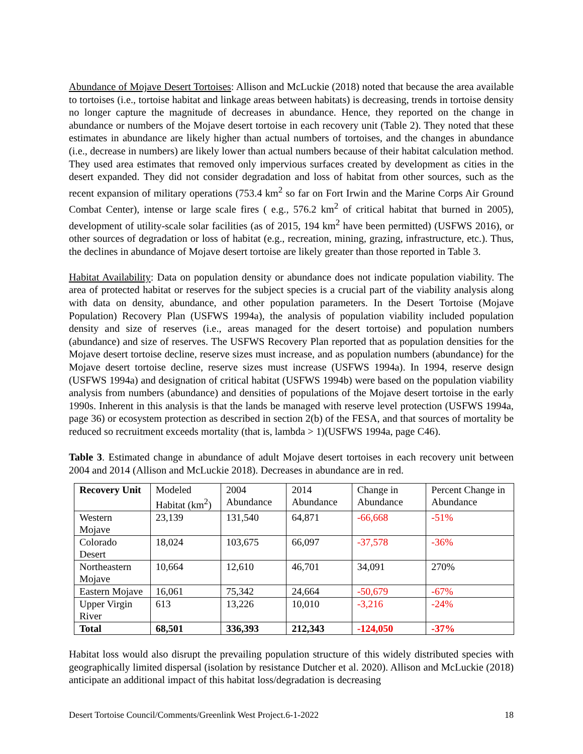Abundance of Mojave Desert Tortoises: Allison and McLuckie (2018) noted that because the area available to tortoises (i.e., tortoise habitat and linkage areas between habitats) is decreasing, trends in tortoise density no longer capture the magnitude of decreases in abundance. Hence, they reported on the change in abundance or numbers of the Mojave desert tortoise in each recovery unit (Table 2). They noted that these estimates in abundance are likely higher than actual numbers of tortoises, and the changes in abundance (i.e., decrease in numbers) are likely lower than actual numbers because of their habitat calculation method. They used area estimates that removed only impervious surfaces created by development as cities in the desert expanded. They did not consider degradation and loss of habitat from other sources, such as the recent expansion of military operations (753.4 km<sup>2</sup> so far on Fort Irwin and the Marine Corps Air Ground Combat Center), intense or large scale fires ( e.g., 576.2 km<sup>2</sup> of critical habitat that burned in 2005), development of utility-scale solar facilities (as of 2015, 194 km<sup>2</sup> have been permitted) (USFWS 2016), or other sources of degradation or loss of habitat (e.g., recreation, mining, grazing, infrastructure, etc.). Thus, the declines in abundance of Mojave desert tortoise are likely greater than those reported in Table 3.
Habitat Availability: Data on population density or abundance does not indicate population viability. The area of protected habitat or reserves for the subject species is a crucial part of the viability analysis along with data on density, abundance, and other population parameters. In the Desert Tortoise (Mojave Population) Recovery Plan (USFWS 1994a), the analysis of population viability included population density and size of reserves (i.e., areas managed for the desert tortoise) and population numbers (abundance) and size of reserves. The USFWS Recovery Plan reported that as population densities for the Mojave desert tortoise decline, reserve sizes must increase, and as population numbers (abundance) for the Mojave desert tortoise decline, reserve sizes must increase (USFWS 1994a). In 1994, reserve design (USFWS 1994a) and designation of critical habitat (USFWS 1994b) were based on the population viability analysis from numbers (abundance) and densities of populations of the Mojave desert tortoise in the early 1990s. Inherent in this analysis is that the lands be managed with reserve level protection (USFWS 1994a, page 36) or ecosystem protection as described in section 2(b) of the FESA, and that sources of mortality be reduced so recruitment exceeds mortality (that is, lambda > 1)(USFWS 1994a, page C46).
Table 3. Estimated change in abundance of adult Mojave desert tortoises in each recovery unit between 2004 and 2014 (Allison and McLuckie 2018). Decreases in abundance are in red.
| Recovery Unit | Modeled Habitat (km<sup>2</sup>) | 2004 Abundance | 2014 Abundance | Change in Abundance | Percent Change in Abundance |
| --- | --- | --- | --- | --- | --- |
| Western Mojave | 23,139 | 131,540 | 64,871 | -66,668 | -51% |
| Colorado Desert | 18,024 | 103,675 | 66,097 | -37,578 | -36% |
| Northeastern Mojave | 10,664 | 12,610 | 46,701 | 34,091 | 270% |
| Eastern Mojave | 16,061 | 75,342 | 24,664 | -50,679 | -67% |
| Upper Virgin River | 613 | 13,226 | 10,010 | -3,216 | -24% |
| Total | 68,501 | 336,393 | 212,343 | -124,050 | -37% |
Habitat loss would also disrupt the prevailing population structure of this widely distributed species with geographically limited dispersal (isolation by resistance Dutcher et al. 2020). Allison and McLuckie (2018) anticipate an additional impact of this habitat loss/degradation is decreasing
Desert Tortoise Council/Comments/Greenlink West Project.6-1-2022 18